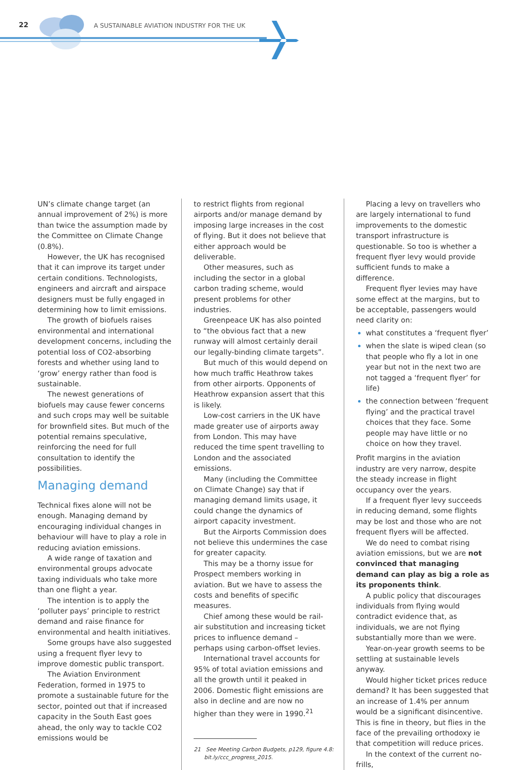22
A SUSTAINABLE AVIATION INDUSTRY FOR THE UK
UN’s climate change target (an annual improvement of 2%) is more than twice the assumption made by the Committee on Climate Change (0.8%).
However, the UK has recognised that it can improve its target under certain conditions. Technologists, engineers and aircraft and airspace designers must be fully engaged in determining how to limit emissions.
The growth of biofuels raises environmental and international development concerns, including the potential loss of CO2-absorbing forests and whether using land to ‘grow’ energy rather than food is sustainable.
The newest generations of biofuels may cause fewer concerns and such crops may well be suitable for brownfield sites. But much of the potential remains speculative, reinforcing the need for full consultation to identify the possibilities.
Managing demand
Technical fixes alone will not be enough. Managing demand by encouraging individual changes in behaviour will have to play a role in reducing aviation emissions.
A wide range of taxation and environmental groups advocate taxing individuals who take more than one flight a year.
The intention is to apply the ‘polluter pays’ principle to restrict demand and raise finance for environmental and health initiatives.
Some groups have also suggested using a frequent flyer levy to improve domestic public transport.
The Aviation Environment Federation, formed in 1975 to promote a sustainable future for the sector, pointed out that if increased capacity in the South East goes ahead, the only way to tackle CO2 emissions would be
to restrict flights from regional airports and/or manage demand by imposing large increases in the cost of flying. But it does not believe that either approach would be deliverable.
Other measures, such as including the sector in a global carbon trading scheme, would present problems for other industries.
Greenpeace UK has also pointed to “the obvious fact that a new runway will almost certainly derail our legally-binding climate targets”.
But much of this would depend on how much traffic Heathrow takes from other airports. Opponents of Heathrow expansion assert that this is likely.
Low-cost carriers in the UK have made greater use of airports away from London. This may have reduced the time spent travelling to London and the associated emissions.
Many (including the Committee on Climate Change) say that if managing demand limits usage, it could change the dynamics of airport capacity investment.
But the Airports Commission does not believe this undermines the case for greater capacity.
This may be a thorny issue for Prospect members working in aviation. But we have to assess the costs and benefits of specific measures.
Chief among these would be rail-air substitution and increasing ticket prices to influence demand – perhaps using carbon-offset levies.
International travel accounts for 95% of total aviation emissions and all the growth until it peaked in 2006. Domestic flight emissions are also in decline and are now no higher than they were in 1990.<sup>21</sup>
21 See Meeting Carbon Budgets, p129, figure 4.8:
bit.ly/ccc_progress_2015.
Placing a levy on travellers who are largely international to fund improvements to the domestic transport infrastructure is questionable. So too is whether a frequent flyer levy would provide sufficient funds to make a difference.
Frequent flyer levies may have some effect at the margins, but to be acceptable, passengers would need clarity on:
what constitutes a ‘frequent flyer’
when the slate is wiped clean (so that people who fly a lot in one year but not in the next two are not tagged a ‘frequent flyer’ for life)
the connection between ‘frequent flying’ and the practical travel choices that they face. Some people may have little or no choice on how they travel.
Profit margins in the aviation industry are very narrow, despite the steady increase in flight occupancy over the years.
If a frequent flyer levy succeeds in reducing demand, some flights may be lost and those who are not frequent flyers will be affected.
We do need to combat rising aviation emissions, but we are not convinced that managing demand can play as big a role as its proponents think.
A public policy that discourages individuals from flying would contradict evidence that, as individuals, we are not flying substantially more than we were.
Year-on-year growth seems to be settling at sustainable levels anyway.
Would higher ticket prices reduce demand? It has been suggested that an increase of 1.4% per annum would be a significant disincentive. This is fine in theory, but flies in the face of the prevailing orthodoxy ie that competition will reduce prices.
In the context of the current no-frills,